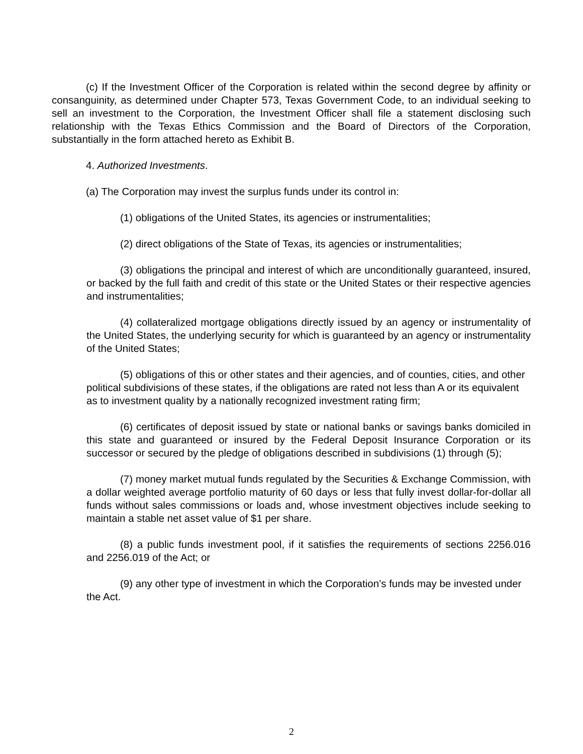(c) If the Investment Officer of the Corporation is related within the second degree by affinity or consanguinity, as determined under Chapter 573, Texas Government Code, to an individual seeking to sell an investment to the Corporation, the Investment Officer shall file a statement disclosing such relationship with the Texas Ethics Commission and the Board of Directors of the Corporation, substantially in the form attached hereto as Exhibit B.
4. Authorized Investments.
(a) The Corporation may invest the surplus funds under its control in:
(1) obligations of the United States, its agencies or instrumentalities;
(2) direct obligations of the State of Texas, its agencies or instrumentalities;
(3) obligations the principal and interest of which are unconditionally guaranteed, insured, or backed by the full faith and credit of this state or the United States or their respective agencies and instrumentalities;
(4) collateralized mortgage obligations directly issued by an agency or instrumentality of the United States, the underlying security for which is guaranteed by an agency or instrumentality of the United States;
(5) obligations of this or other states and their agencies, and of counties, cities, and other political subdivisions of these states, if the obligations are rated not less than A or its equivalent as to investment quality by a nationally recognized investment rating firm;
(6) certificates of deposit issued by state or national banks or savings banks domiciled in this state and guaranteed or insured by the Federal Deposit Insurance Corporation or its successor or secured by the pledge of obligations described in subdivisions (1) through (5);
(7) money market mutual funds regulated by the Securities & Exchange Commission, with a dollar weighted average portfolio maturity of 60 days or less that fully invest dollar-for-dollar all funds without sales commissions or loads and, whose investment objectives include seeking to maintain a stable net asset value of $1 per share.
(8) a public funds investment pool, if it satisfies the requirements of sections 2256.016 and 2256.019 of the Act; or
(9) any other type of investment in which the Corporation’s funds may be invested under the Act.
2